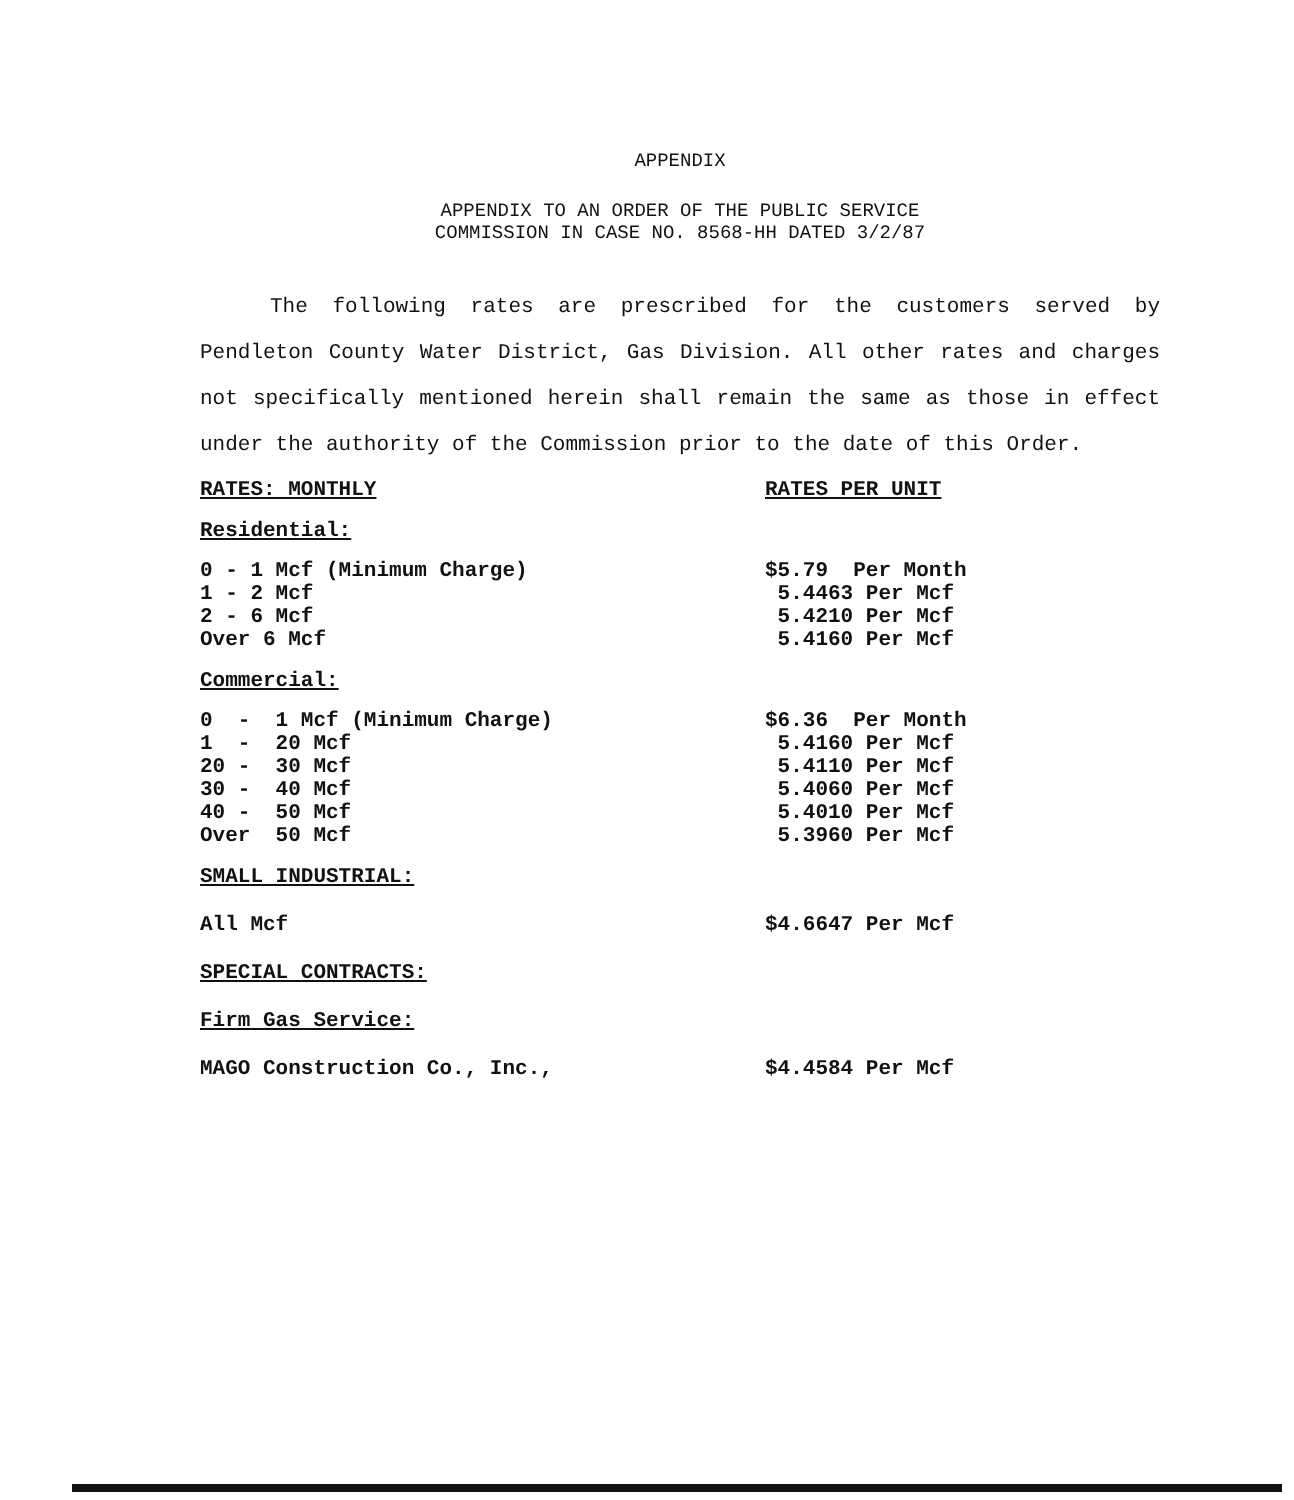APPENDIX
APPENDIX TO AN ORDER OF THE PUBLIC SERVICE
COMMISSION IN CASE NO. 8568-HH DATED 3/2/87
The following rates are prescribed for the customers served by Pendleton County Water District, Gas Division. All other rates and charges not specifically mentioned herein shall remain the same as those in effect under the authority of the Commission prior to the date of this Order.
| RATES: MONTHLY | RATES PER UNIT |
| Residential: | |
| 0 - 1 Mcf (Minimum Charge) | $5.79 Per Month |
| 1 - 2 Mcf | 5.4463 Per Mcf |
| 2 - 6 Mcf | 5.4210 Per Mcf |
| Over 6 Mcf | 5.4160 Per Mcf |
| Commercial: | |
| 0 - 1 Mcf (Minimum Charge) | $6.36 Per Month |
| 1 - 20 Mcf | 5.4160 Per Mcf |
| 20 - 30 Mcf | 5.4110 Per Mcf |
| 30 - 40 Mcf | 5.4060 Per Mcf |
| 40 - 50 Mcf | 5.4010 Per Mcf |
| Over 50 Mcf | 5.3960 Per Mcf |
| SMALL INDUSTRIAL: | |
| All Mcf | $4.6647 Per Mcf |
| SPECIAL CONTRACTS: | |
| Firm Gas Service: | |
| MAGO Construction Co., Inc., | $4.4584 Per Mcf |